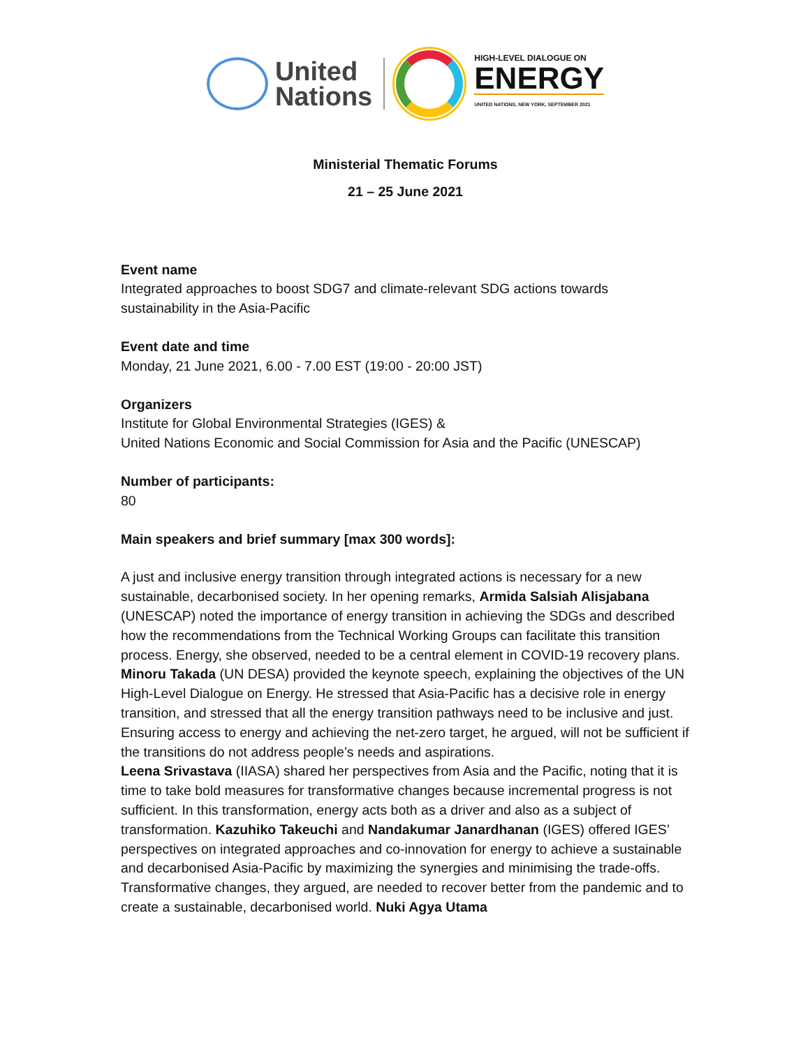United
Nations
HIGH-LEVEL DIALOGUE ON
ENERGY
UNITED NATIONS, NEW YORK, SEPTEMBER 2021
Ministerial Thematic Forums
21 – 25 June 2021
Event name
Integrated approaches to boost SDG7 and climate-relevant SDG actions towards sustainability in the Asia-Pacific
Event date and time
Monday, 21 June 2021, 6.00 - 7.00 EST (19:00 - 20:00 JST)
Organizers
Institute for Global Environmental Strategies (IGES) &
United Nations Economic and Social Commission for Asia and the Pacific (UNESCAP)
Number of participants:
80
Main speakers and brief summary [max 300 words]:
A just and inclusive energy transition through integrated actions is necessary for a new sustainable, decarbonised society. In her opening remarks, Armida Salsiah Alisjabana (UNESCAP) noted the importance of energy transition in achieving the SDGs and described how the recommendations from the Technical Working Groups can facilitate this transition process. Energy, she observed, needed to be a central element in COVID-19 recovery plans. Minoru Takada (UN DESA) provided the keynote speech, explaining the objectives of the UN High-Level Dialogue on Energy. He stressed that Asia-Pacific has a decisive role in energy transition, and stressed that all the energy transition pathways need to be inclusive and just. Ensuring access to energy and achieving the net-zero target, he argued, will not be sufficient if the transitions do not address people’s needs and aspirations.
Leena Srivastava (IIASA) shared her perspectives from Asia and the Pacific, noting that it is time to take bold measures for transformative changes because incremental progress is not sufficient. In this transformation, energy acts both as a driver and also as a subject of transformation. Kazuhiko Takeuchi and Nandakumar Janardhanan (IGES) offered IGES’ perspectives on integrated approaches and co-innovation for energy to achieve a sustainable and decarbonised Asia-Pacific by maximizing the synergies and minimising the trade-offs. Transformative changes, they argued, are needed to recover better from the pandemic and to create a sustainable, decarbonised world. Nuki Agya Utama